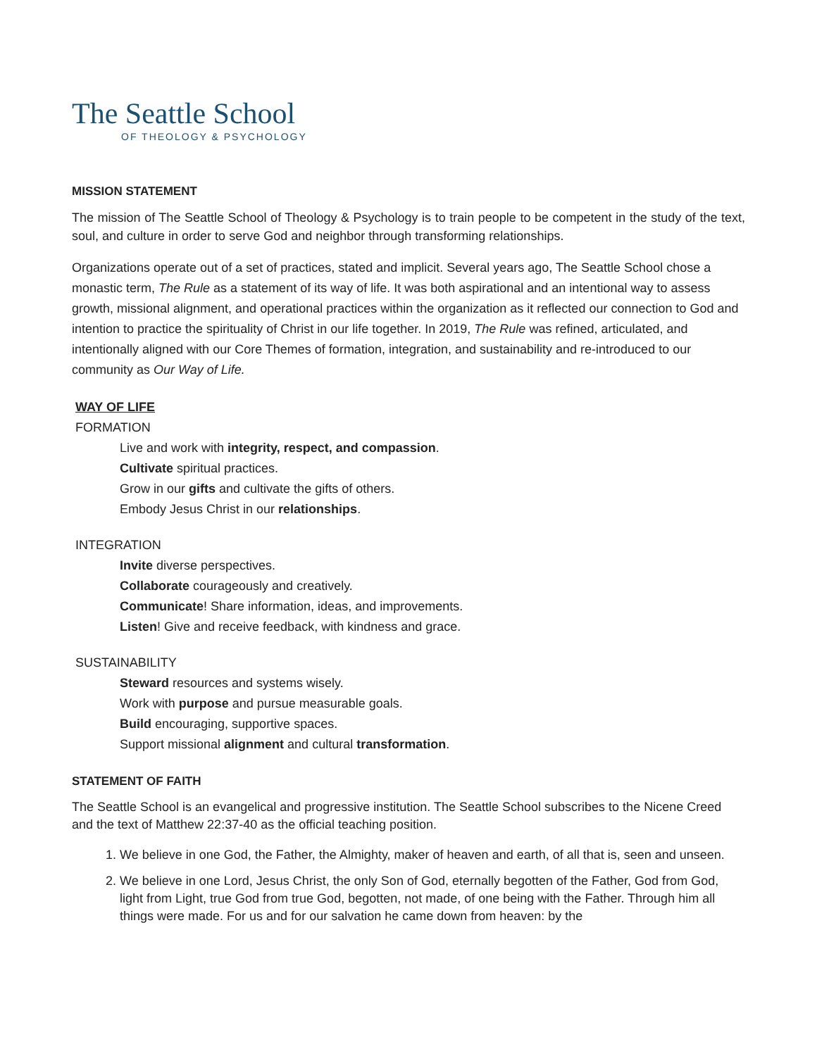The Seattle School
OF THEOLOGY & PSYCHOLOGY
MISSION STATEMENT
The mission of The Seattle School of Theology & Psychology is to train people to be competent in the study of the text, soul, and culture in order to serve God and neighbor through transforming relationships.
Organizations operate out of a set of practices, stated and implicit. Several years ago, The Seattle School chose a monastic term, The Rule as a statement of its way of life. It was both aspirational and an intentional way to assess growth, missional alignment, and operational practices within the organization as it reflected our connection to God and intention to practice the spirituality of Christ in our life together. In 2019, The Rule was refined, articulated, and intentionally aligned with our Core Themes of formation, integration, and sustainability and re-introduced to our community as Our Way of Life.
WAY OF LIFE
FORMATION
Live and work with integrity, respect, and compassion.
Cultivate spiritual practices.
Grow in our gifts and cultivate the gifts of others.
Embody Jesus Christ in our relationships.
INTEGRATION
Invite diverse perspectives.
Collaborate courageously and creatively.
Communicate! Share information, ideas, and improvements.
Listen! Give and receive feedback, with kindness and grace.
SUSTAINABILITY
Steward resources and systems wisely.
Work with purpose and pursue measurable goals.
Build encouraging, supportive spaces.
Support missional alignment and cultural transformation.
STATEMENT OF FAITH
The Seattle School is an evangelical and progressive institution. The Seattle School subscribes to the Nicene Creed and the text of Matthew 22:37-40 as the official teaching position.
1. We believe in one God, the Father, the Almighty, maker of heaven and earth, of all that is, seen and unseen.
2. We believe in one Lord, Jesus Christ, the only Son of God, eternally begotten of the Father, God from God, light from Light, true God from true God, begotten, not made, of one being with the Father. Through him all things were made. For us and for our salvation he came down from heaven: by the